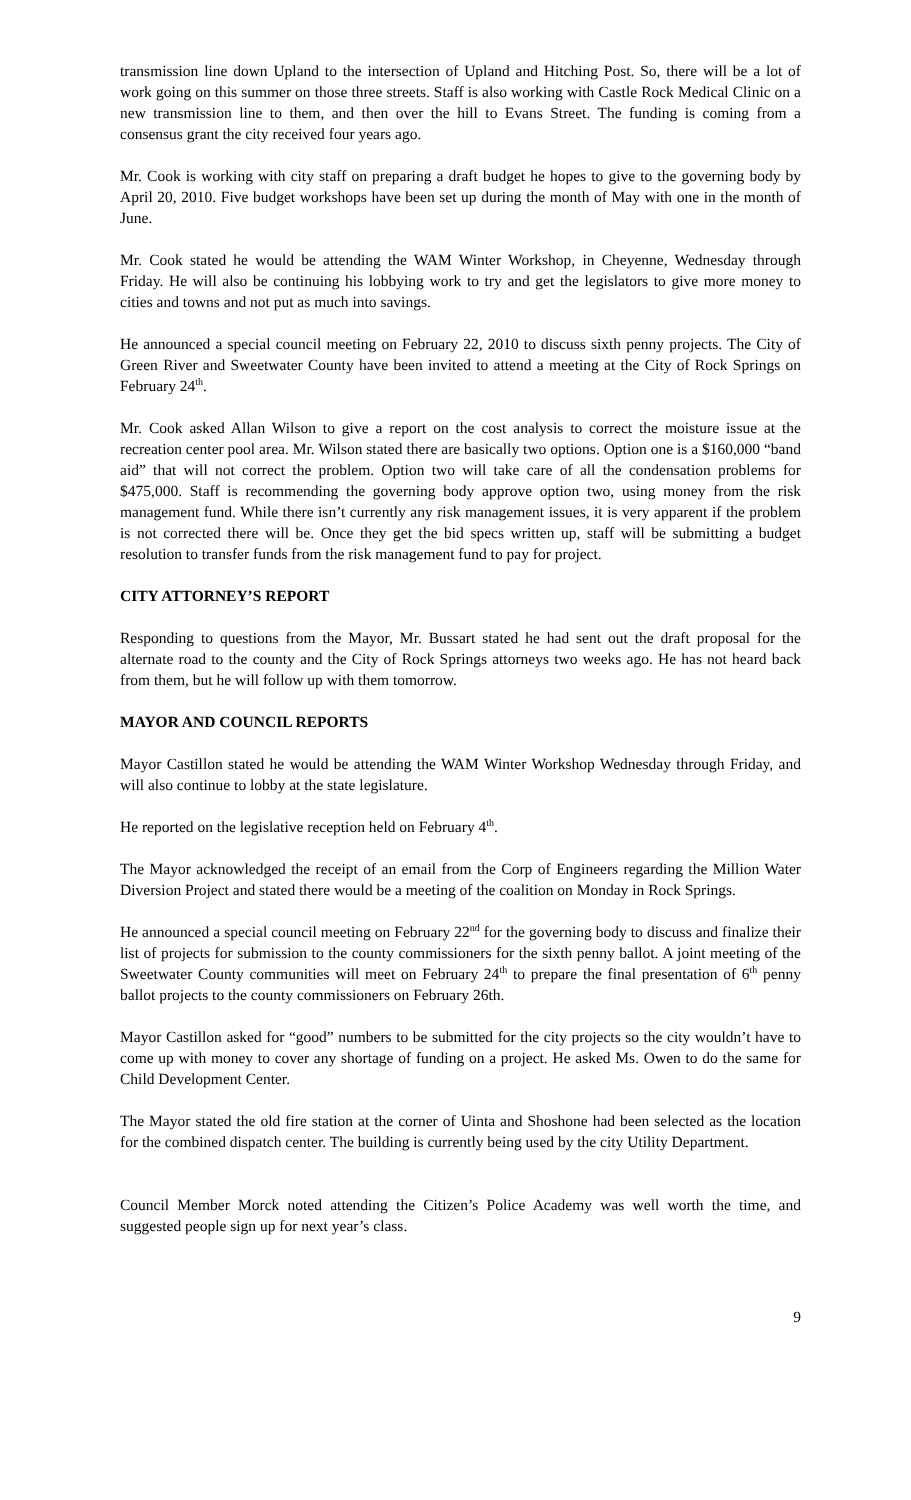transmission line down Upland to the intersection of Upland and Hitching Post. So, there will be a lot of work going on this summer on those three streets. Staff is also working with Castle Rock Medical Clinic on a new transmission line to them, and then over the hill to Evans Street. The funding is coming from a consensus grant the city received four years ago.
Mr. Cook is working with city staff on preparing a draft budget he hopes to give to the governing body by April 20, 2010. Five budget workshops have been set up during the month of May with one in the month of June.
Mr. Cook stated he would be attending the WAM Winter Workshop, in Cheyenne, Wednesday through Friday. He will also be continuing his lobbying work to try and get the legislators to give more money to cities and towns and not put as much into savings.
He announced a special council meeting on February 22, 2010 to discuss sixth penny projects. The City of Green River and Sweetwater County have been invited to attend a meeting at the City of Rock Springs on February 24<sup>th</sup>.
Mr. Cook asked Allan Wilson to give a report on the cost analysis to correct the moisture issue at the recreation center pool area. Mr. Wilson stated there are basically two options. Option one is a $160,000 “band aid” that will not correct the problem. Option two will take care of all the condensation problems for $475,000. Staff is recommending the governing body approve option two, using money from the risk management fund. While there isn’t currently any risk management issues, it is very apparent if the problem is not corrected there will be. Once they get the bid specs written up, staff will be submitting a budget resolution to transfer funds from the risk management fund to pay for project.
CITY ATTORNEY’S REPORT
Responding to questions from the Mayor, Mr. Bussart stated he had sent out the draft proposal for the alternate road to the county and the City of Rock Springs attorneys two weeks ago. He has not heard back from them, but he will follow up with them tomorrow.
MAYOR AND COUNCIL REPORTS
Mayor Castillon stated he would be attending the WAM Winter Workshop Wednesday through Friday, and will also continue to lobby at the state legislature.
He reported on the legislative reception held on February 4<sup>th</sup>.
The Mayor acknowledged the receipt of an email from the Corp of Engineers regarding the Million Water Diversion Project and stated there would be a meeting of the coalition on Monday in Rock Springs.
He announced a special council meeting on February 22<sup>nd</sup> for the governing body to discuss and finalize their list of projects for submission to the county commissioners for the sixth penny ballot. A joint meeting of the Sweetwater County communities will meet on February 24<sup>th</sup> to prepare the final presentation of 6<sup>th</sup> penny ballot projects to the county commissioners on February 26th.
Mayor Castillon asked for “good” numbers to be submitted for the city projects so the city wouldn’t have to come up with money to cover any shortage of funding on a project. He asked Ms. Owen to do the same for Child Development Center.
The Mayor stated the old fire station at the corner of Uinta and Shoshone had been selected as the location for the combined dispatch center. The building is currently being used by the city Utility Department.
Council Member Morck noted attending the Citizen’s Police Academy was well worth the time, and suggested people sign up for next year’s class.
9